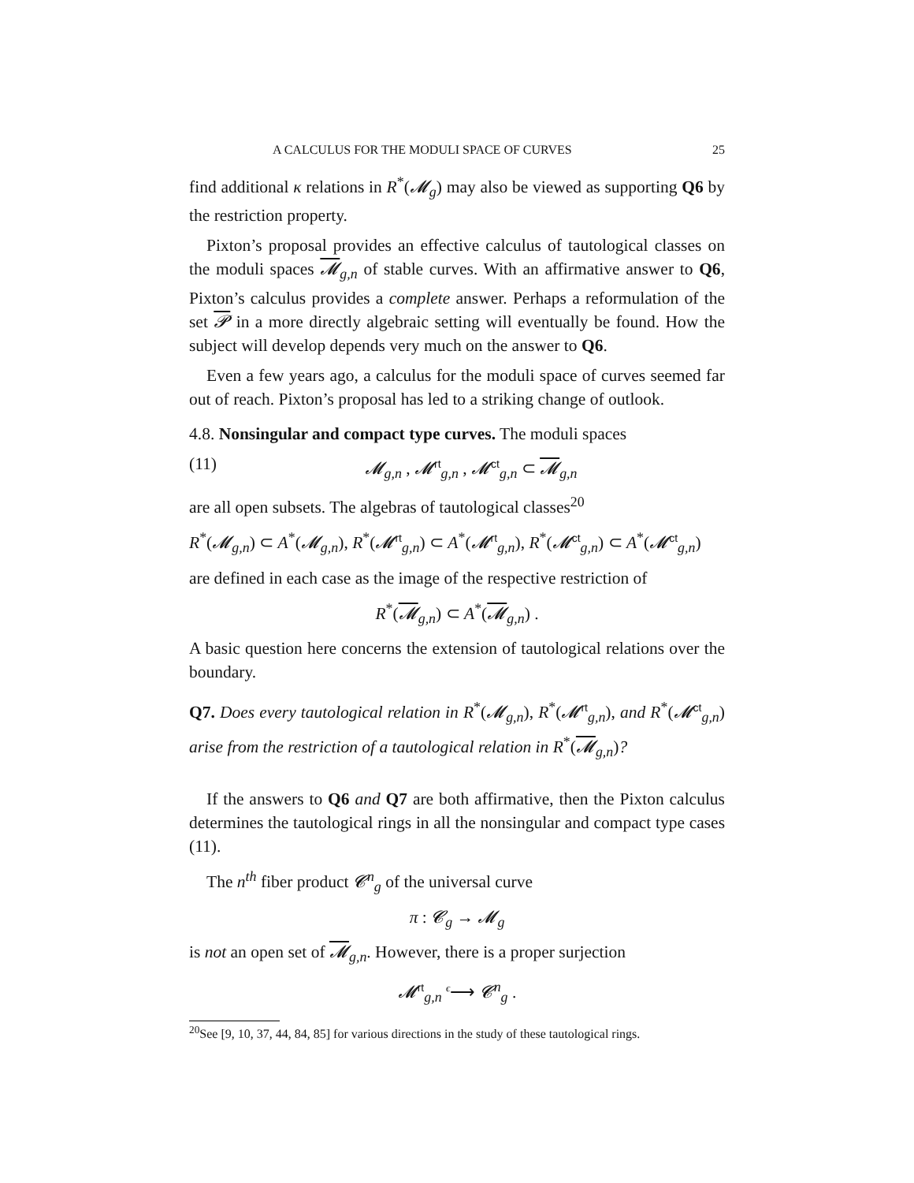A CALCULUS FOR THE MODULI SPACE OF CURVES 25
find additional κ relations in R<sup>*</sup>(𝓜<sub>g</sub>) may also be viewed as supporting Q6 by the restriction property.
Pixton’s proposal provides an effective calculus of tautological classes on the moduli spaces 𝓜<sub>g,n</sub> of stable curves. With an affirmative answer to Q6, Pixton’s calculus provides a complete answer. Perhaps a reformulation of the set 𝓟 in a more directly algebraic setting will eventually be found. How the subject will develop depends very much on the answer to Q6.
Even a few years ago, a calculus for the moduli space of curves seemed far out of reach. Pixton’s proposal has led to a striking change of outlook.
4.8. Nonsingular and compact type curves. The moduli spaces
(11) 𝓜<sub>g,n</sub> , 𝓜<sup>rt</sup><sub>g,n</sub> , 𝓜<sup>ct</sup><sub>g,n</sub> ⊂ 𝓜<sub>g,n</sub>
are all open subsets. The algebras of tautological classes<sup>20</sup>
R<sup>*</sup>(𝓜<sub>g,n</sub>) ⊂ A<sup>*</sup>(𝓜<sub>g,n</sub>), R<sup>*</sup>(𝓜<sup>rt</sup><sub>g,n</sub>) ⊂ A<sup>*</sup>(𝓜<sup>rt</sup><sub>g,n</sub>), R<sup>*</sup>(𝓜<sup>ct</sup><sub>g,n</sub>) ⊂ A<sup>*</sup>(𝓜<sup>ct</sup><sub>g,n</sub>)
are defined in each case as the image of the respective restriction of
R<sup>*</sup>(𝓜<sub>g,n</sub>) ⊂ A<sup>*</sup>(𝓜<sub>g,n</sub>) .
A basic question here concerns the extension of tautological relations over the boundary.
Q7. Does every tautological relation in R<sup>*</sup>(𝓜<sub>g,n</sub>), R<sup>*</sup>(𝓜<sup>rt</sup><sub>g,n</sub>), and R<sup>*</sup>(𝓜<sup>ct</sup><sub>g,n</sub>) arise from the restriction of a tautological relation in R<sup>*</sup>(𝓜<sub>g,n</sub>)?
If the answers to Q6 and Q7 are both affirmative, then the Pixton calculus determines the tautological rings in all the nonsingular and compact type cases (11).
The n<sup>th</sup> fiber product 𝓒<sup>n</sup><sub>g</sub> of the universal curve
π : 𝓒<sub>g</sub> → 𝓜<sub>g</sub>
is not an open set of 𝓜<sub>g,n</sub>. However, there is a proper surjection
𝓜<sup>rt</sup><sub>g,n</sub> ϵ⟶ 𝓒<sup>n</sup><sub>g</sub> .
<sup>20</sup> See [9, 10, 37, 44, 84, 85] for various directions in the study of these tautological rings.